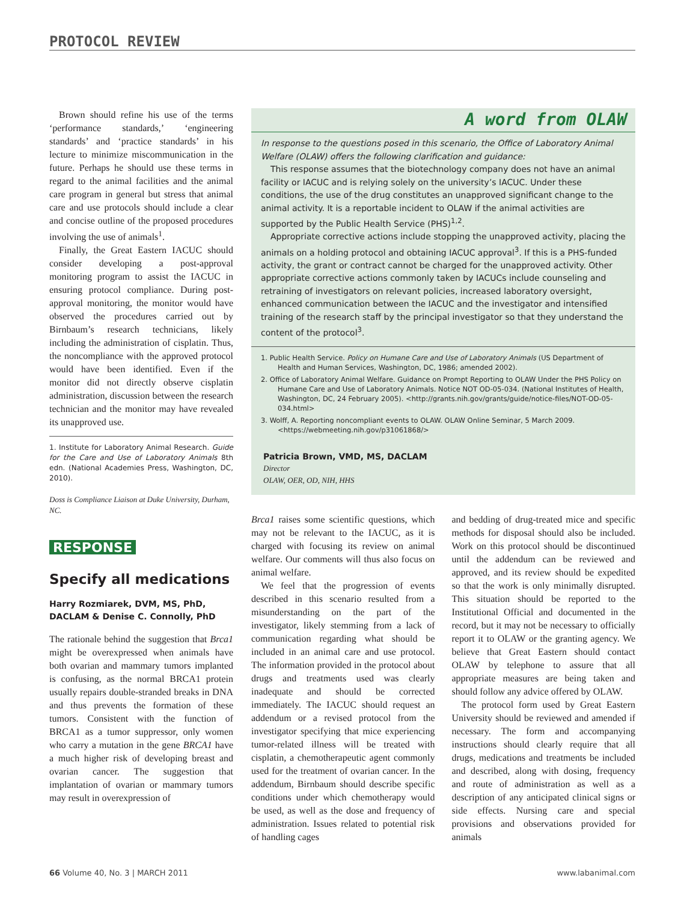PROTOCOL REVIEW
Brown should refine his use of the terms ‘performance standards,’ ‘engineering standards’ and ‘practice standards’ in his lecture to minimize miscommunication in the future. Perhaps he should use these terms in regard to the animal facilities and the animal care program in general but stress that animal care and use protocols should include a clear and concise outline of the proposed procedures involving the use of animals<sup>1</sup>.
Finally, the Great Eastern IACUC should consider developing a post-approval monitoring program to assist the IACUC in ensuring protocol compliance. During post-approval monitoring, the monitor would have observed the procedures carried out by Birnbaum’s research technicians, likely including the administration of cisplatin. Thus, the noncompliance with the approved protocol would have been identified. Even if the monitor did not directly observe cisplatin administration, discussion between the research technician and the monitor may have revealed its unapproved use.
1. Institute for Laboratory Animal Research. Guide for the Care and Use of Laboratory Animals 8th edn. (National Academies Press, Washington, DC, 2010).
Doss is Compliance Liaison at Duke University, Durham, NC.
RESPONSE
Specify all medications
Harry Rozmiarek, DVM, MS, PhD, DACLAM & Denise C. Connolly, PhD
The rationale behind the suggestion that Brca1 might be overexpressed when animals have both ovarian and mammary tumors implanted is confusing, as the normal BRCA1 protein usually repairs double-stranded breaks in DNA and thus prevents the formation of these tumors. Consistent with the function of BRCA1 as a tumor suppressor, only women who carry a mutation in the gene BRCA1 have a much higher risk of developing breast and ovarian cancer. The suggestion that implantation of ovarian or mammary tumors may result in overexpression of
A word from OLAW
In response to the questions posed in this scenario, the Office of Laboratory Animal Welfare (OLAW) offers the following clarification and guidance:
This response assumes that the biotechnology company does not have an animal facility or IACUC and is relying solely on the university’s IACUC. Under these conditions, the use of the drug constitutes an unapproved significant change to the animal activity. It is a reportable incident to OLAW if the animal activities are supported by the Public Health Service (PHS)<sup>1,2</sup>.
Appropriate corrective actions include stopping the unapproved activity, placing the animals on a holding protocol and obtaining IACUC approval<sup>3</sup>. If this is a PHS-funded activity, the grant or contract cannot be charged for the unapproved activity. Other appropriate corrective actions commonly taken by IACUCs include counseling and retraining of investigators on relevant policies, increased laboratory oversight, enhanced communication between the IACUC and the investigator and intensified training of the research staff by the principal investigator so that they understand the content of the protocol<sup>3</sup>.
1. Public Health Service. Policy on Humane Care and Use of Laboratory Animals (US Department of Health and Human Services, Washington, DC, 1986; amended 2002).
2. Office of Laboratory Animal Welfare. Guidance on Prompt Reporting to OLAW Under the PHS Policy on Humane Care and Use of Laboratory Animals. Notice NOT OD-05-034. (National Institutes of Health, Washington, DC, 24 February 2005). <http://grants.nih.gov/grants/guide/notice-files/NOT-OD-05-034.html>
3. Wolff, A. Reporting noncompliant events to OLAW. OLAW Online Seminar, 5 March 2009. <https://webmeeting.nih.gov/p31061868/>
Patricia Brown, VMD, MS, DACLAM
Director
OLAW, OER, OD, NIH, HHS
Brca1 raises some scientific questions, which may not be relevant to the IACUC, as it is charged with focusing its review on animal welfare. Our comments will thus also focus on animal welfare.
We feel that the progression of events described in this scenario resulted from a misunderstanding on the part of the investigator, likely stemming from a lack of communication regarding what should be included in an animal care and use protocol. The information provided in the protocol about drugs and treatments used was clearly inadequate and should be corrected immediately. The IACUC should request an addendum or a revised protocol from the investigator specifying that mice experiencing tumor-related illness will be treated with cisplatin, a chemotherapeutic agent commonly used for the treatment of ovarian cancer. In the addendum, Birnbaum should describe specific conditions under which chemotherapy would be used, as well as the dose and frequency of administration. Issues related to potential risk of handling cages
and bedding of drug-treated mice and specific methods for disposal should also be included. Work on this protocol should be discontinued until the addendum can be reviewed and approved, and its review should be expedited so that the work is only minimally disrupted. This situation should be reported to the Institutional Official and documented in the record, but it may not be necessary to officially report it to OLAW or the granting agency. We believe that Great Eastern should contact OLAW by telephone to assure that all appropriate measures are being taken and should follow any advice offered by OLAW.
The protocol form used by Great Eastern University should be reviewed and amended if necessary. The form and accompanying instructions should clearly require that all drugs, medications and treatments be included and described, along with dosing, frequency and route of administration as well as a description of any anticipated clinical signs or side effects. Nursing care and special provisions and observations provided for animals
66 Volume 40, No. 3 | MARCH 2011 www.labanimal.com